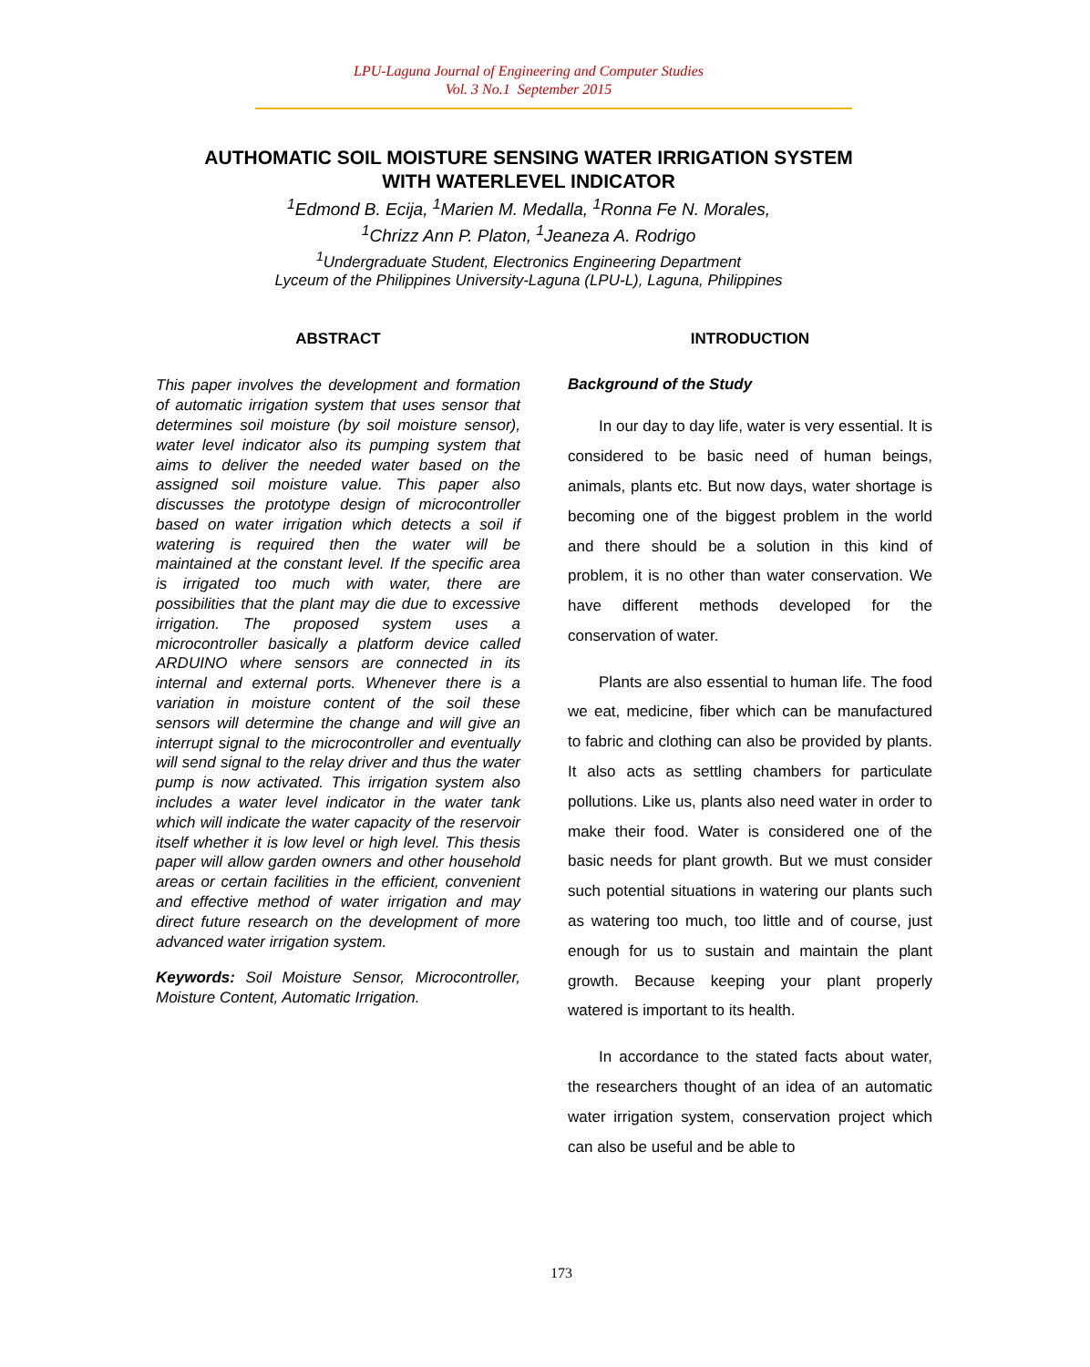LPU-Laguna Journal of Engineering and Computer Studies
Vol. 3 No.1 September 2015
AUTHOMATIC SOIL MOISTURE SENSING WATER IRRIGATION SYSTEM
WITH WATERLEVEL INDICATOR
<sup>1</sup> Edmond B. Ecija, <sup>1</sup>Marien M. Medalla, <sup>1</sup>Ronna Fe N. Morales,
<sup>1</sup> Chrizz Ann P. Platon, <sup>1</sup>Jeaneza A. Rodrigo
<sup>1</sup> Undergraduate Student, Electronics Engineering Department
Lyceum of the Philippines University-Laguna (LPU-L), Laguna, Philippines
ABSTRACT
This paper involves the development and formation of automatic irrigation system that uses sensor that determines soil moisture (by soil moisture sensor), water level indicator also its pumping system that aims to deliver the needed water based on the assigned soil moisture value. This paper also discusses the prototype design of microcontroller based on water irrigation which detects a soil if watering is required then the water will be maintained at the constant level. If the specific area is irrigated too much with water, there are possibilities that the plant may die due to excessive irrigation. The proposed system uses a microcontroller basically a platform device called ARDUINO where sensors are connected in its internal and external ports. Whenever there is a variation in moisture content of the soil these sensors will determine the change and will give an interrupt signal to the microcontroller and eventually will send signal to the relay driver and thus the water pump is now activated. This irrigation system also includes a water level indicator in the water tank which will indicate the water capacity of the reservoir itself whether it is low level or high level. This thesis paper will allow garden owners and other household areas or certain facilities in the efficient, convenient and effective method of water irrigation and may direct future research on the development of more advanced water irrigation system.
Keywords: Soil Moisture Sensor, Microcontroller, Moisture Content, Automatic Irrigation.
INTRODUCTION
Background of the Study
In our day to day life, water is very essential. It is considered to be basic need of human beings, animals, plants etc. But now days, water shortage is becoming one of the biggest problem in the world and there should be a solution in this kind of problem, it is no other than water conservation. We have different methods developed for the conservation of water.
Plants are also essential to human life. The food we eat, medicine, fiber which can be manufactured to fabric and clothing can also be provided by plants. It also acts as settling chambers for particulate pollutions. Like us, plants also need water in order to make their food. Water is considered one of the basic needs for plant growth. But we must consider such potential situations in watering our plants such as watering too much, too little and of course, just enough for us to sustain and maintain the plant growth. Because keeping your plant properly watered is important to its health.
In accordance to the stated facts about water, the researchers thought of an idea of an automatic water irrigation system, conservation project which can also be useful and be able to
173